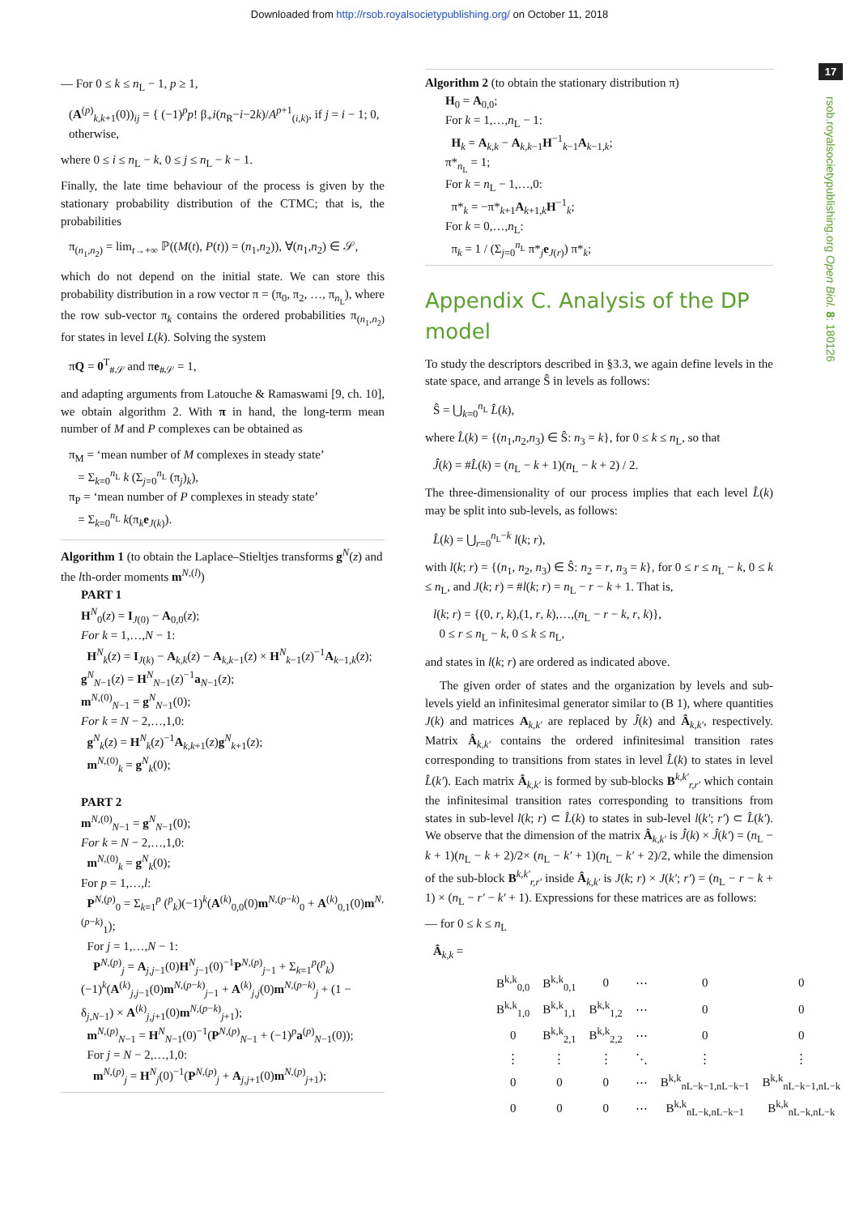Downloaded from http://rsob.royalsocietypublishing.org/ on October 11, 2018
17
rsob.royalsocietypublishing.org Open Biol. 8: 180126
— For 0 ≤ k ≤ n<sub>L</sub> − 1, p ≥ 1,
(A<sup>(p)</sup><sub>k,k+1</sub>(0))<sub>ij</sub> = { (−1)<sup>p</sup>p! β<sub>+</sub>i(n<sub>R</sub>−i−2k)/A<sup>p+1</sup><sub>(i,k)</sub>, if j = i − 1; 0, otherwise,
where 0 ≤ i ≤ n<sub>L</sub> − k, 0 ≤ j ≤ n<sub>L</sub> − k − 1.
Finally, the late time behaviour of the process is given by the stationary probability distribution of the CTMC; that is, the probabilities
π<sub>(n<sub>1</sub>,n<sub>2</sub>)</sub> = lim<sub>t→+∞</sub> ℙ((M(t), P(t)) = (n<sub>1</sub>,n<sub>2</sub>)), ∀(n<sub>1</sub>,n<sub>2</sub>) ∈ 𝒮,
which do not depend on the initial state. We can store this probability distribution in a row vector π = (π<sub>0</sub>, π<sub>2</sub>, …, π<sub>n<sub>L</sub></sub>), where the row sub-vector π<sub>k</sub> contains the ordered probabilities π<sub>(n<sub>1</sub>,n<sub>2</sub>)</sub> for states in level L(k). Solving the system
πQ = 0<sup>T</sup><sub>#𝒮</sub> and πe<sub>#𝒮</sub> = 1,
and adapting arguments from Latouche & Ramaswami [9, ch. 10], we obtain algorithm 2. With π in hand, the long-term mean number of M and P complexes can be obtained as
π<sub>M</sub> = ‘mean number of M complexes in steady state’
= Σ<sub>k=0</sub><sup>n<sub>L</sub></sup> k (Σ<sub>j=0</sub><sup>n<sub>L</sub></sup> (π<sub>j</sub>)<sub>k</sub>),
π<sub>P</sub> = ‘mean number of P complexes in steady state’
= Σ<sub>k=0</sub><sup>n<sub>L</sub></sup> k(π<sub>k</sub>e<sub>J(k)</sub>).
Algorithm 1 (to obtain the Laplace–Stieltjes transforms g<sup>N</sup>(z) and the lth-order moments m<sup>N,(l)</sup>)
PART 1
H<sup>N</sup><sub>0</sub>(z) = I<sub>J(0)</sub> − A<sub>0,0</sub>(z);
For k = 1,…,N − 1:
H<sup>N</sup><sub>k</sub>(z) = I<sub>J(k)</sub> − A<sub>k,k</sub>(z) − A<sub>k,k−1</sub>(z) × H<sup>N</sup><sub>k−1</sub>(z)<sup>−1</sup>A<sub>k−1,k</sub>(z);
g<sup>N</sup><sub>N−1</sub>(z) = H<sup>N</sup><sub>N−1</sub>(z)<sup>−1</sup>a<sub>N−1</sub>(z);
m<sup>N,(0)</sup><sub>N−1</sub> = g<sup>N</sup><sub>N−1</sub>(0);
For k = N − 2,…,1,0:
g<sup>N</sup><sub>k</sub>(z) = H<sup>N</sup><sub>k</sub>(z)<sup>−1</sup>A<sub>k,k+1</sub>(z)g<sup>N</sup><sub>k+1</sub>(z);
m<sup>N,(0)</sup><sub>k</sub> = g<sup>N</sup><sub>k</sub>(0);
PART 2
m<sup>N,(0)</sup><sub>N−1</sub> = g<sup>N</sup><sub>N−1</sub>(0);
For k = N − 2,…,1,0:
m<sup>N,(0)</sup><sub>k</sub> = g<sup>N</sup><sub>k</sub>(0);
For p = 1,…,l:
P<sup>N,(p)</sup><sub>0</sub> = Σ<sub>k=1</sub><sup>p</sup> (<sup>p</sup><sub>k</sub>)(−1)<sup>k</sup>(A<sup>(k)</sup><sub>0,0</sub>(0)m<sup>N,(p−k)</sup><sub>0</sub> + A<sup>(k)</sup><sub>0,1</sub>(0)m<sup>N,(p−k)</sup><sub>1</sub>);
For j = 1,…,N − 1:
P<sup>N,(p)</sup><sub>j</sub> = A<sub>j,j−1</sub>(0)H<sup>N</sup><sub>j−1</sub>(0)<sup>−1</sup>P<sup>N,(p)</sup><sub>j−1</sub> + Σ<sub>k=1</sub><sup>p</sup>(<sup>p</sup><sub>k</sub>)(−1)<sup>k</sup>(A<sup>(k)</sup><sub>j,j−1</sub>(0)m<sup>N,(p−k)</sup><sub>j−1</sub> + A<sup>(k)</sup><sub>j,j</sub>(0)m<sup>N,(p−k)</sup><sub>j</sub> + (1 − δ<sub>j,N−1</sub>) × A<sup>(k)</sup><sub>j,j+1</sub>(0)m<sup>N,(p−k)</sup><sub>j+1</sub>);
m<sup>N,(p)</sup><sub>N−1</sub> = H<sup>N</sup><sub>N−1</sub>(0)<sup>−1</sup>(P<sup>N,(p)</sup><sub>N−1</sub> + (−1)<sup>p</sup>a<sup>(p)</sup><sub>N−1</sub>(0));
For j = N − 2,…,1,0:
m<sup>N,(p)</sup><sub>j</sub> = H<sup>N</sup><sub>j</sub>(0)<sup>−1</sup>(P<sup>N,(p)</sup><sub>j</sub> + A<sub>j,j+1</sub>(0)m<sup>N,(p)</sup><sub>j+1</sub>);
Algorithm 2 (to obtain the stationary distribution π)
H<sub>0</sub> = A<sub>0,0</sub>;
For k = 1,…,n<sub>L</sub> − 1:
H<sub>k</sub> = A<sub>k,k</sub> − A<sub>k,k−1</sub>H<sup>−1</sup><sub>k−1</sub>A<sub>k−1,k</sub>;
π*<sub>n<sub>L</sub></sub> = 1;
For k = n<sub>L</sub> − 1,…,0:
π*<sub>k</sub> = −π*<sub>k+1</sub>A<sub>k+1,k</sub>H<sup>−1</sup><sub>k</sub>;
For k = 0,…,n<sub>L</sub>:
π<sub>k</sub> = 1 / (Σ<sub>j=0</sub><sup>n<sub>L</sub></sup> π*<sub>j</sub>e<sub>J(r)</sub>) π*<sub>k</sub>;
Appendix C. Analysis of the DP model
To study the descriptors described in §3.3, we again define levels in the state space, and arrange Ŝ in levels as follows:
Ŝ = ⋃<sub>k=0</sub><sup>n<sub>L</sub></sup> L̂(k),
where L̂(k) = {(n<sub>1</sub>,n<sub>2</sub>,n<sub>3</sub>) ∈ Ŝ: n<sub>3</sub> = k}, for 0 ≤ k ≤ n<sub>L</sub>, so that
Ĵ(k) = #L̂(k) = (n<sub>L</sub> − k + 1)(n<sub>L</sub> − k + 2) / 2.
The three-dimensionality of our process implies that each level L̂(k) may be split into sub-levels, as follows:
L̂(k) = ⋃<sub>r=0</sub><sup>n<sub>L</sub>−k</sup> l(k; r),
with l(k; r) = {(n<sub>1</sub>, n<sub>2</sub>, n<sub>3</sub>) ∈ Ŝ: n<sub>2</sub> = r, n<sub>3</sub> = k}, for 0 ≤ r ≤ n<sub>L</sub> − k, 0 ≤ k ≤ n<sub>L</sub>, and J(k; r) = #l(k; r) = n<sub>L</sub> − r − k + 1. That is,
l(k; r) = {(0, r, k),(1, r, k),…,(n<sub>L</sub> − r − k, r, k)},
0 ≤ r ≤ n<sub>L</sub> − k, 0 ≤ k ≤ n<sub>L</sub>,
and states in l(k; r) are ordered as indicated above.
The given order of states and the organization by levels and sub-levels yield an infinitesimal generator similar to (B 1), where quantities J(k) and matrices A<sub>k,k′</sub> are replaced by Ĵ(k) and Â<sub>k,k′</sub>, respectively. Matrix Â<sub>k,k′</sub> contains the ordered infinitesimal transition rates corresponding to transitions from states in level L̂(k) to states in level L̂(k′). Each matrix Â<sub>k,k′</sub> is formed by sub-blocks B<sup>k,k′</sup><sub>r,r′</sub> which contain the infinitesimal transition rates corresponding to transitions from states in sub-level l(k; r) ⊂ L̂(k) to states in sub-level l(k′; r′) ⊂ L̂(k′). We observe that the dimension of the matrix Â<sub>k,k′</sub> is Ĵ(k) × Ĵ(k′) = (n<sub>L</sub> − k + 1)(n<sub>L</sub> − k + 2)/2× (n<sub>L</sub> − k′ + 1)(n<sub>L</sub> − k′ + 2)/2, while the dimension of the sub-block B<sup>k,k′</sup><sub>r,r′</sub> inside Â<sub>k,k′</sub> is J(k; r) × J(k′; r′) = (n<sub>L</sub> − r − k + 1) × (n<sub>L</sub> − r′ − k′ + 1). Expressions for these matrices are as follows:
— for 0 ≤ k ≤ n<sub>L</sub>
Â<sub>k,k</sub> =
| B<sup>k,k</sup><sub>0,0</sub> | B<sup>k,k</sup><sub>0,1</sub> | 0 | ⋯ | 0 | 0 |
| B<sup>k,k</sup><sub>1,0</sub> | B<sup>k,k</sup><sub>1,1</sub> | B<sup>k,k</sup><sub>1,2</sub> | ⋯ | 0 | 0 |
| 0 | B<sup>k,k</sup><sub>2,1</sub> | B<sup>k,k</sup><sub>2,2</sub> | ⋯ | 0 | 0 |
| ⋮ | ⋮ | ⋮ | ⋱ | ⋮ | ⋮ |
| 0 | 0 | 0 | ⋯ | B<sup>k,k</sup><sub>nL−k−1,nL−k−1</sub> | B<sup>k,k</sup><sub>nL−k−1,nL−k</sub> |
| 0 | 0 | 0 | ⋯ | B<sup>k,k</sup><sub>nL−k,nL−k−1</sub> | B<sup>k,k</sup><sub>nL−k,nL−k</sub> |